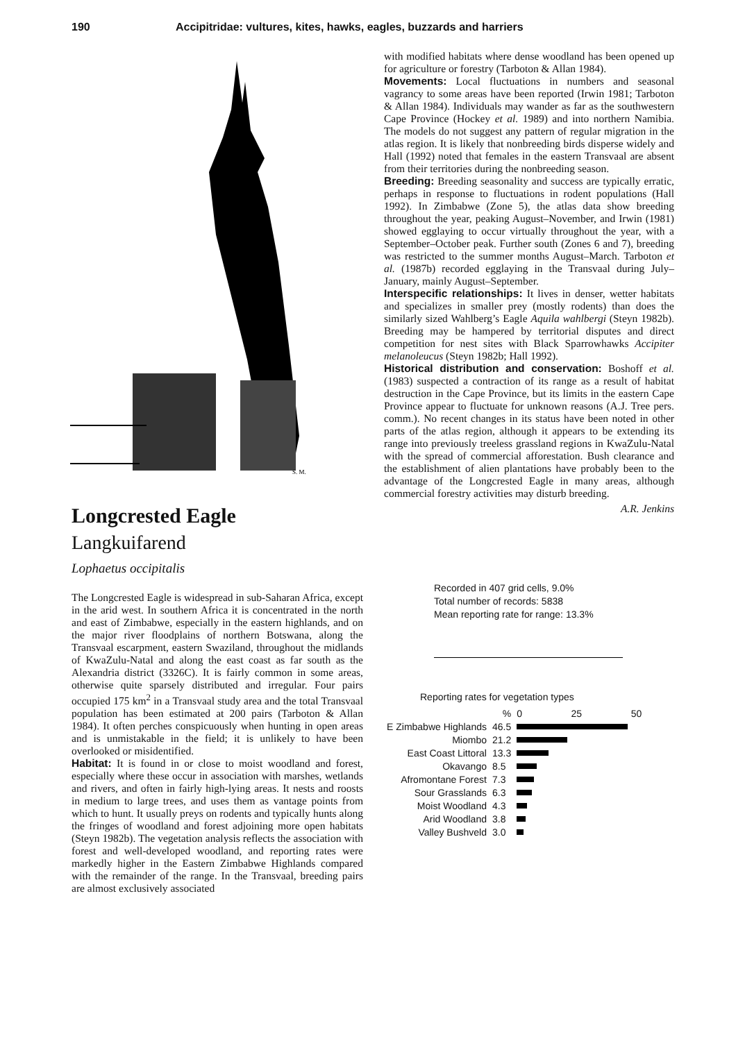190 Accipitridae: vultures, kites, hawks, eagles, buzzards and harriers
S. M.
Longcrested Eagle
Langkuifarend
Lophaetus occipitalis
The Longcrested Eagle is widespread in sub-Saharan Africa, except in the arid west. In southern Africa it is concentrated in the north and east of Zimbabwe, especially in the eastern highlands, and on the major river floodplains of northern Botswana, along the Transvaal escarpment, eastern Swaziland, throughout the midlands of KwaZulu-Natal and along the east coast as far south as the Alexandria district (3326C). It is fairly common in some areas, otherwise quite sparsely distributed and irregular. Four pairs occupied 175 km<sup>2</sup> in a Transvaal study area and the total Transvaal population has been estimated at 200 pairs (Tarboton & Allan 1984). It often perches conspicuously when hunting in open areas and is unmistakable in the field; it is unlikely to have been overlooked or misidentified.
Habitat: It is found in or close to moist woodland and forest, especially where these occur in association with marshes, wetlands and rivers, and often in fairly high-lying areas. It nests and roosts in medium to large trees, and uses them as vantage points from which to hunt. It usually preys on rodents and typically hunts along the fringes of woodland and forest adjoining more open habitats (Steyn 1982b). The vegetation analysis reflects the association with forest and well-developed woodland, and reporting rates were markedly higher in the Eastern Zimbabwe Highlands compared with the remainder of the range. In the Transvaal, breeding pairs are almost exclusively associated
with modified habitats where dense woodland has been opened up for agriculture or forestry (Tarboton & Allan 1984).
Movements: Local fluctuations in numbers and seasonal vagrancy to some areas have been reported (Irwin 1981; Tarboton & Allan 1984). Individuals may wander as far as the southwestern Cape Province (Hockey et al. 1989) and into northern Namibia. The models do not suggest any pattern of regular migration in the atlas region. It is likely that nonbreeding birds disperse widely and Hall (1992) noted that females in the eastern Transvaal are absent from their territories during the nonbreeding season.
Breeding: Breeding seasonality and success are typically erratic, perhaps in response to fluctuations in rodent populations (Hall 1992). In Zimbabwe (Zone 5), the atlas data show breeding throughout the year, peaking August–November, and Irwin (1981) showed egglaying to occur virtually throughout the year, with a September–October peak. Further south (Zones 6 and 7), breeding was restricted to the summer months August–March. Tarboton et al. (1987b) recorded egglaying in the Transvaal during July–January, mainly August–September.
Interspecific relationships: It lives in denser, wetter habitats and specializes in smaller prey (mostly rodents) than does the similarly sized Wahlberg’s Eagle Aquila wahlbergi (Steyn 1982b). Breeding may be hampered by territorial disputes and direct competition for nest sites with Black Sparrowhawks Accipiter melanoleucus (Steyn 1982b; Hall 1992).
Historical distribution and conservation: Boshoff et al. (1983) suspected a contraction of its range as a result of habitat destruction in the Cape Province, but its limits in the eastern Cape Province appear to fluctuate for unknown reasons (A.J. Tree pers. comm.). No recent changes in its status have been noted in other parts of the atlas region, although it appears to be extending its range into previously treeless grassland regions in KwaZulu-Natal with the spread of commercial afforestation. Bush clearance and the establishment of alien plantations have probably been to the advantage of the Longcrested Eagle in many areas, although commercial forestry activities may disturb breeding.
A.R. Jenkins
Recorded in 407 grid cells, 9.0%
Total number of records: 5838
Mean reporting rate for range: 13.3%
Reporting rates for vegetation types
| | % | 0 25 50 |
| E Zimbabwe Highlands | 46.5 | |
| Miombo | 21.2 | |
| East Coast Littoral | 13.3 | |
| Okavango | 8.5 | |
| Afromontane Forest | 7.3 | |
| Sour Grasslands | 6.3 | |
| Moist Woodland | 4.3 | |
| Arid Woodland | 3.8 | |
| Valley Bushveld | 3.0 | |